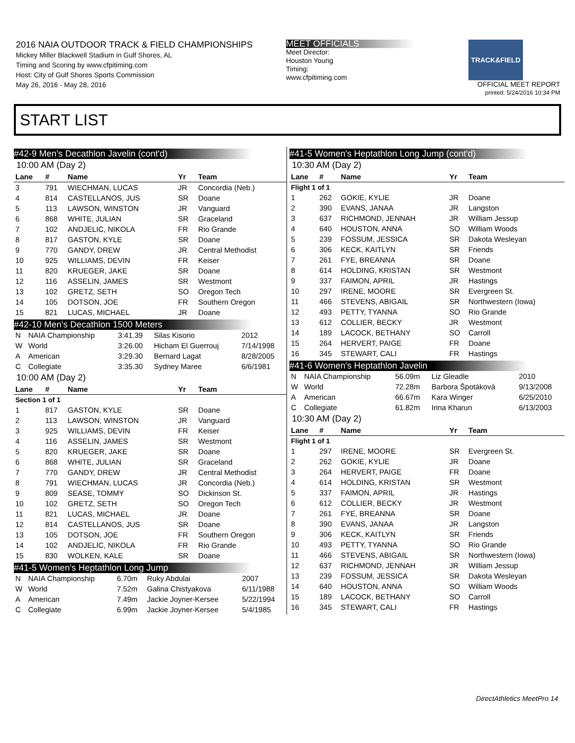2016 NAIA OUTDOOR TRACK & FIELD CHAMPIONSHIPS
Mickey Miller Blackwell Stadium in Gulf Shores, AL
Timing and Scoring by www.cfpitiming.com
Host: City of Gulf Shores Sports Commission
May 26, 2016 - May 28, 2016
MEET OFFICIALS
Meet Director:
Houston Young
Timing:
www.cfpitiming.com
TRACK&FIELD
OFFICIAL MEET REPORT
printed: 5/24/2016 10:34 PM
START LIST
#42-9 Men's Decathlon Javelin (cont'd)
10:00 AM (Day 2)
| Lane | # | Name | Yr | Team |
| --- | --- | --- | --- | --- |
| 3 | 791 | WIECHMAN, LUCAS | JR | Concordia (Neb.) |
| 4 | 814 | CASTELLANOS, JUS | SR | Doane |
| 5 | 113 | LAWSON, WINSTON | JR | Vanguard |
| 6 | 868 | WHITE, JULIAN | SR | Graceland |
| 7 | 102 | ANDJELIC, NIKOLA | FR | Rio Grande |
| 8 | 817 | GASTON, KYLE | SR | Doane |
| 9 | 770 | GANDY, DREW | JR | Central Methodist |
| 10 | 925 | WILLIAMS, DEVIN | FR | Keiser |
| 11 | 820 | KRUEGER, JAKE | SR | Doane |
| 12 | 116 | ASSELIN, JAMES | SR | Westmont |
| 13 | 102 | GRETZ, SETH | SO | Oregon Tech |
| 14 | 105 | DOTSON, JOE | FR | Southern Oregon |
| 15 | 821 | LUCAS, MICHAEL | JR | Doane |
#42-10 Men's Decathlon 1500 Meters
| N | NAIA Championship | 3:41.39 | Silas Kisorio | 2012 |
| W | World | 3:26.00 | Hicham El Guerrouj | 7/14/1998 |
| A | American | 3:29.30 | Bernard Lagat | 8/28/2005 |
| C | Collegiate | 3:35.30 | Sydney Maree | 6/6/1981 |
10:00 AM (Day 2)
| Lane | # | Name | Yr | Team |
| --- | --- | --- | --- | --- |
| Section 1 of 1 | | | | |
| 1 | 817 | GASTON, KYLE | SR | Doane |
| 2 | 113 | LAWSON, WINSTON | JR | Vanguard |
| 3 | 925 | WILLIAMS, DEVIN | FR | Keiser |
| 4 | 116 | ASSELIN, JAMES | SR | Westmont |
| 5 | 820 | KRUEGER, JAKE | SR | Doane |
| 6 | 868 | WHITE, JULIAN | SR | Graceland |
| 7 | 770 | GANDY, DREW | JR | Central Methodist |
| 8 | 791 | WIECHMAN, LUCAS | JR | Concordia (Neb.) |
| 9 | 809 | SEASE, TOMMY | SO | Dickinson St. |
| 10 | 102 | GRETZ, SETH | SO | Oregon Tech |
| 11 | 821 | LUCAS, MICHAEL | JR | Doane |
| 12 | 814 | CASTELLANOS, JUS | SR | Doane |
| 13 | 105 | DOTSON, JOE | FR | Southern Oregon |
| 14 | 102 | ANDJELIC, NIKOLA | FR | Rio Grande |
| 15 | 830 | WOLKEN, KALE | SR | Doane |
#41-5 Women's Heptathlon Long Jump
| N | NAIA Championship | 6.70m | Ruky Abdulai | 2007 |
| W | World | 7.52m | Galina Chistyakova | 6/11/1988 |
| A | American | 7.49m | Jackie Joyner-Kersee | 5/22/1994 |
| C | Collegiate | 6.99m | Jackie Joyner-Kersee | 5/4/1985 |
#41-5 Women's Heptathlon Long Jump (cont'd)
10:30 AM (Day 2)
| Lane | # | Name | Yr | Team |
| --- | --- | --- | --- | --- |
| Flight 1 of 1 | | | | |
| 1 | 262 | GOKIE, KYLIE | JR | Doane |
| 2 | 390 | EVANS, JANAA | JR | Langston |
| 3 | 637 | RICHMOND, JENNAH | JR | William Jessup |
| 4 | 640 | HOUSTON, ANNA | SO | William Woods |
| 5 | 239 | FOSSUM, JESSICA | SR | Dakota Wesleyan |
| 6 | 306 | KECK, KAITLYN | SR | Friends |
| 7 | 261 | FYE, BREANNA | SR | Doane |
| 8 | 614 | HOLDING, KRISTAN | SR | Westmont |
| 9 | 337 | FAIMON, APRIL | JR | Hastings |
| 10 | 297 | IRENE, MOORE | SR | Evergreen St. |
| 11 | 466 | STEVENS, ABIGAIL | SR | Northwestern (Iowa) |
| 12 | 493 | PETTY, TYANNA | SO | Rio Grande |
| 13 | 612 | COLLIER, BECKY | JR | Westmont |
| 14 | 189 | LACOCK, BETHANY | SO | Carroll |
| 15 | 264 | HERVERT, PAIGE | FR | Doane |
| 16 | 345 | STEWART, CALI | FR | Hastings |
#41-6 Women's Heptathlon Javelin
| N | NAIA Championship | 56.09m | Liz Gleadle | 2010 |
| W | World | 72.28m | Barbora Špotáková | 9/13/2008 |
| A | American | 66.67m | Kara Winger | 6/25/2010 |
| C | Collegiate | 61.82m | Irina Kharun | 6/13/2003 |
10:30 AM (Day 2)
| Lane | # | Name | Yr | Team |
| --- | --- | --- | --- | --- |
| Flight 1 of 1 | | | | |
| 1 | 297 | IRENE, MOORE | SR | Evergreen St. |
| 2 | 262 | GOKIE, KYLIE | JR | Doane |
| 3 | 264 | HERVERT, PAIGE | FR | Doane |
| 4 | 614 | HOLDING, KRISTAN | SR | Westmont |
| 5 | 337 | FAIMON, APRIL | JR | Hastings |
| 6 | 612 | COLLIER, BECKY | JR | Westmont |
| 7 | 261 | FYE, BREANNA | SR | Doane |
| 8 | 390 | EVANS, JANAA | JR | Langston |
| 9 | 306 | KECK, KAITLYN | SR | Friends |
| 10 | 493 | PETTY, TYANNA | SO | Rio Grande |
| 11 | 466 | STEVENS, ABIGAIL | SR | Northwestern (Iowa) |
| 12 | 637 | RICHMOND, JENNAH | JR | William Jessup |
| 13 | 239 | FOSSUM, JESSICA | SR | Dakota Wesleyan |
| 14 | 640 | HOUSTON, ANNA | SO | William Woods |
| 15 | 189 | LACOCK, BETHANY | SO | Carroll |
| 16 | 345 | STEWART, CALI | FR | Hastings |
DirectAthletics MeetPro 14